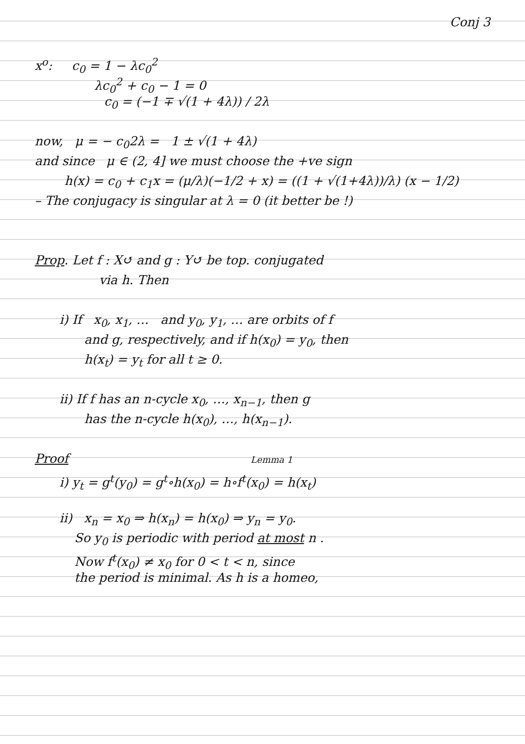Conj 3
x<sup>o</sup>: c<sub>0</sub> = 1 − λc<sub>0</sub><sup>2</sup>
λc<sub>0</sub><sup>2</sup> + c<sub>0</sub> − 1 = 0
c<sub>0</sub> = (−1 ∓ √(1 + 4λ)) / 2λ
now, μ = − c<sub>0</sub>2λ = 1 ± √(1 + 4λ)
and since μ ∈ (2, 4] we must choose the +ve sign
h(x) = c<sub>0</sub> + c<sub>1</sub>x = (μ/λ)(−1/2 + x) = ((1 + √(1+4λ))/λ) (x − 1/2)
– The conjugacy is singular at λ = 0 (it better be !)
Prop. Let f : X↺ and g : Y↺ be top. conjugated
via h. Then
i) If x<sub>0</sub>, x<sub>1</sub>, … and y<sub>0</sub>, y<sub>1</sub>, … are orbits of f
and g, respectively, and if h(x<sub>0</sub>) = y<sub>0</sub>, then
h(x<sub>t</sub>) = y<sub>t</sub> for all t ≥ 0.
ii) If f has an n-cycle x<sub>0</sub>, …, x<sub>n−1</sub>, then g
has the n-cycle h(x<sub>0</sub>), …, h(x<sub>n−1</sub>).
Proof Lemma 1
i) y<sub>t</sub> = g<sup>t</sup>(y<sub>0</sub>) = g<sup>t</sup>∘h(x<sub>0</sub>) = h∘f<sup>t</sup>(x<sub>0</sub>) = h(x<sub>t</sub>)
ii) x<sub>n</sub> = x<sub>0</sub> ⇒ h(x<sub>n</sub>) = h(x<sub>0</sub>) ⇒ y<sub>n</sub> = y<sub>0</sub>.
So y<sub>0</sub> is periodic with period at most n .
Now f<sup>t</sup>(x<sub>0</sub>) ≠ x<sub>0</sub> for 0 < t < n, since
the period is minimal. As h is a homeo,